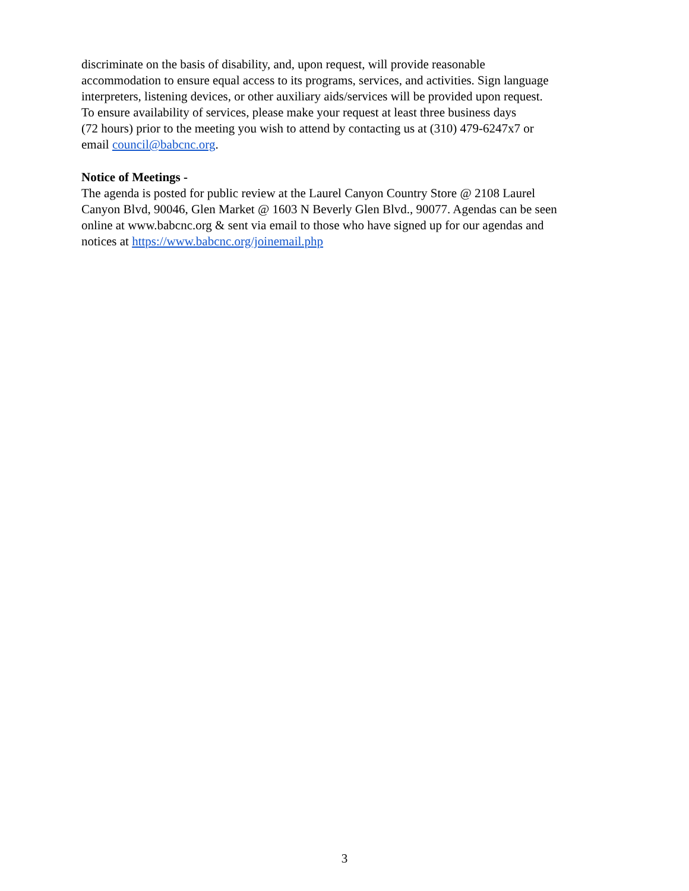discriminate on the basis of disability, and, upon request, will provide reasonable
accommodation to ensure equal access to its programs, services, and activities. Sign language
interpreters, listening devices, or other auxiliary aids/services will be provided upon request.
To ensure availability of services, please make your request at least three business days
(72 hours) prior to the meeting you wish to attend by contacting us at (310) 479-6247x7 or
email council@babcnc.org.
Notice of Meetings -
The agenda is posted for public review at the Laurel Canyon Country Store @ 2108 Laurel
Canyon Blvd, 90046, Glen Market @ 1603 N Beverly Glen Blvd., 90077. Agendas can be seen
online at www.babcnc.org & sent via email to those who have signed up for our agendas and
notices at https://www.babcnc.org/joinemail.php
3